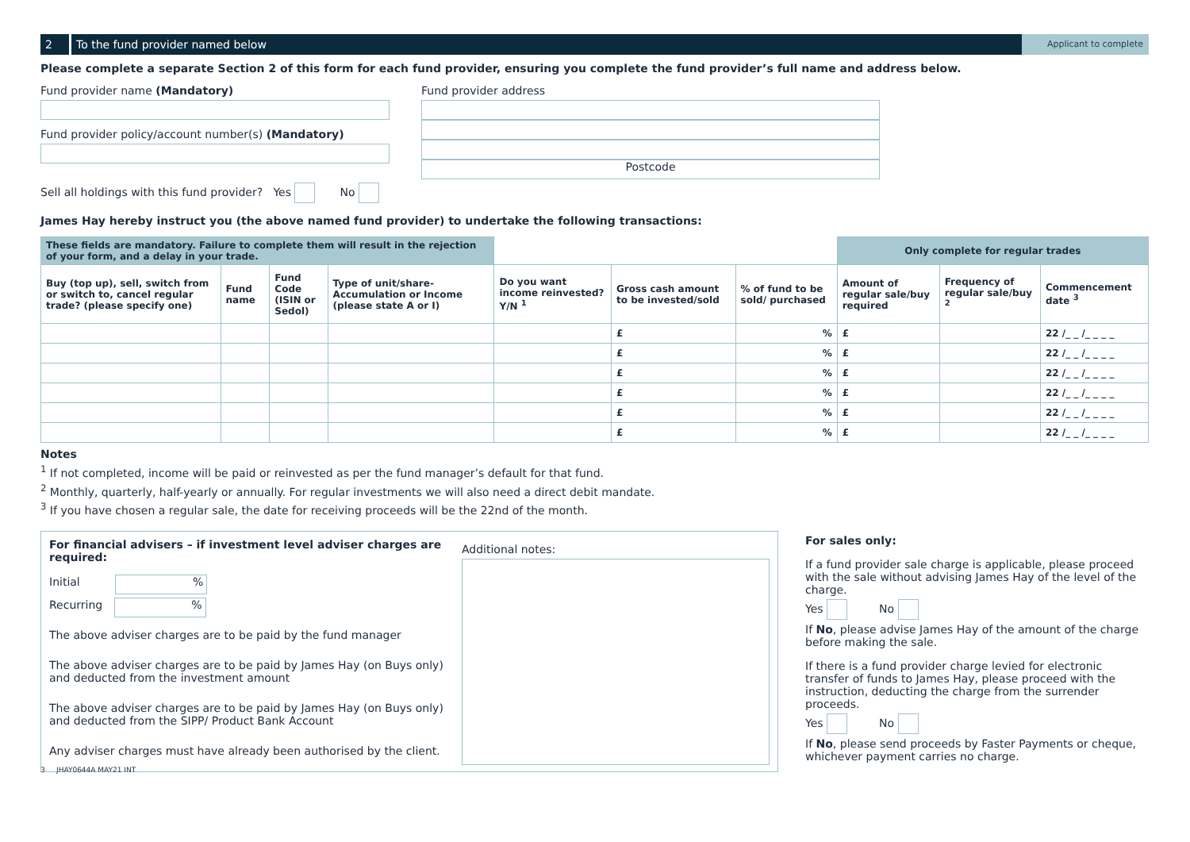2
To the fund provider named below
Applicant to complete
Please complete a separate Section 2 of this form for each fund provider, ensuring you complete the fund provider’s full name and address below.
Fund provider name (Mandatory)
Fund provider policy/account number(s) (Mandatory)
Sell all holdings with this fund provider? Yes No
Fund provider address
Postcode
James Hay hereby instruct you (the above named fund provider) to undertake the following transactions:
| These fields are mandatory. Failure to complete them will result in the rejection of your form, and a delay in your trade. | | | | | | | Only complete for regular trades | | |
| --- | --- | --- | --- | --- | --- | --- | --- | --- | --- |
| Buy (top up), sell, switch from or switch to, cancel regular trade? (please specify one) | Fund name | Fund Code (ISIN or Sedol) | Type of unit/share- Accumulation or Income (please state A or I) | Do you want income reinvested? Y/N <sup>1</sup> | Gross cash amount to be invested/sold | % of fund to be sold/ purchased | Amount of regular sale/buy required | Frequency of regular sale/buy <sup>2</sup> | Commencement date <sup>3</sup> |
| | | | | | £ | % | £ | | 22 /_ _ /_ _ _ _ |
| | | | | | £ | % | £ | | 22 /_ _ /_ _ _ _ |
| | | | | | £ | % | £ | | 22 /_ _ /_ _ _ _ |
| | | | | | £ | % | £ | | 22 /_ _ /_ _ _ _ |
| | | | | | £ | % | £ | | 22 /_ _ /_ _ _ _ |
| | | | | | £ | % | £ | | 22 /_ _ /_ _ _ _ |
Notes
<sup>1</sup> If not completed, income will be paid or reinvested as per the fund manager’s default for that fund.
<sup>2</sup> Monthly, quarterly, half-yearly or annually. For regular investments we will also need a direct debit mandate.
<sup>3</sup> If you have chosen a regular sale, the date for receiving proceeds will be the 22nd of the month.
For financial advisers – if investment level adviser charges are required:
Initial %
Recurring %
The above adviser charges are to be paid by the fund manager
The above adviser charges are to be paid by James Hay (on Buys only) and deducted from the investment amount
The above adviser charges are to be paid by James Hay (on Buys only) and deducted from the SIPP/ Product Bank Account
Any adviser charges must have already been authorised by the client.
Additional notes:
For sales only:
If a fund provider sale charge is applicable, please proceed with the sale without advising James Hay of the level of the charge.
Yes No
If No, please advise James Hay of the amount of the charge before making the sale.
If there is a fund provider charge levied for electronic transfer of funds to James Hay, please proceed with the instruction, deducting the charge from the surrender proceeds.
Yes No
If No, please send proceeds by Faster Payments or cheque, whichever payment carries no charge.
3 JHAY0644A MAY21 INT